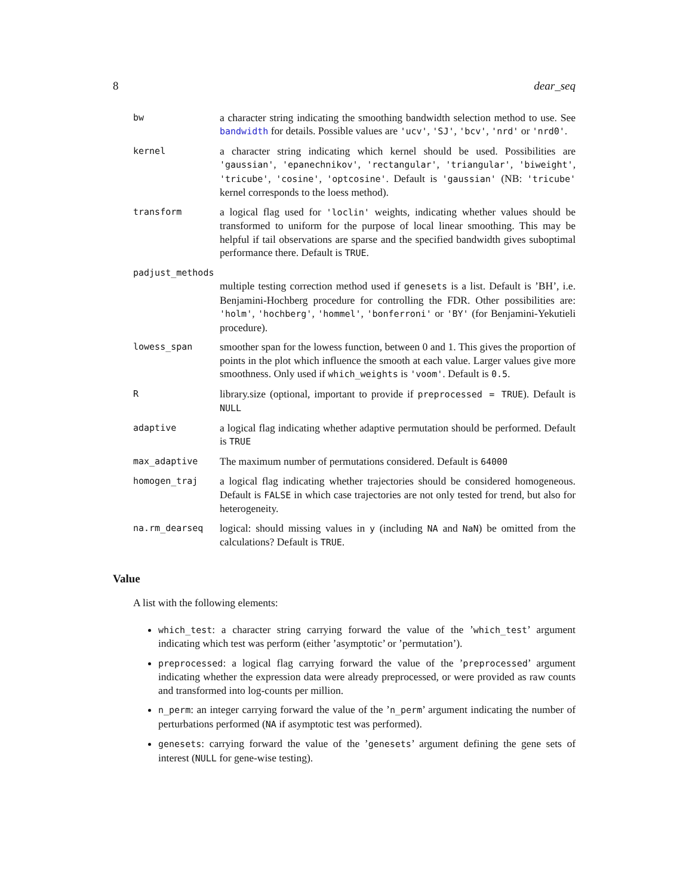8 dear_seq
bw
a character string indicating the smoothing bandwidth selection method to use. See bandwidth for details. Possible values are 'ucv', 'SJ', 'bcv', 'nrd' or 'nrd0'.
kernel
a character string indicating which kernel should be used. Possibilities are 'gaussian', 'epanechnikov', 'rectangular', 'triangular', 'biweight', 'tricube', 'cosine', 'optcosine'. Default is 'gaussian' (NB: 'tricube' kernel corresponds to the loess method).
transform
a logical flag used for 'loclin' weights, indicating whether values should be transformed to uniform for the purpose of local linear smoothing. This may be helpful if tail observations are sparse and the specified bandwidth gives suboptimal performance there. Default is TRUE.
padjust_methods
multiple testing correction method used if genesets is a list. Default is ’BH’, i.e. Benjamini-Hochberg procedure for controlling the FDR. Other possibilities are: 'holm', 'hochberg', 'hommel', 'bonferroni' or 'BY' (for Benjamini-Yekutieli procedure).
lowess_span
smoother span for the lowess function, between 0 and 1. This gives the proportion of points in the plot which influence the smooth at each value. Larger values give more smoothness. Only used if which_weights is 'voom'. Default is 0.5.
R
library.size (optional, important to provide if preprocessed = TRUE). Default is NULL
adaptive
a logical flag indicating whether adaptive permutation should be performed. Default is TRUE
max_adaptive
The maximum number of permutations considered. Default is 64000
homogen_traj
a logical flag indicating whether trajectories should be considered homogeneous. Default is FALSE in which case trajectories are not only tested for trend, but also for heterogeneity.
na.rm_dearseq
logical: should missing values in y (including NA and NaN) be omitted from the calculations? Default is TRUE.
Value
A list with the following elements:
which_test: a character string carrying forward the value of the ’which_test’ argument indicating which test was perform (either ’asymptotic’ or ’permutation’).
preprocessed: a logical flag carrying forward the value of the ’preprocessed’ argument indicating whether the expression data were already preprocessed, or were provided as raw counts and transformed into log-counts per million.
n_perm: an integer carrying forward the value of the ’n_perm’ argument indicating the number of perturbations performed (NA if asymptotic test was performed).
genesets: carrying forward the value of the ’genesets’ argument defining the gene sets of interest (NULL for gene-wise testing).